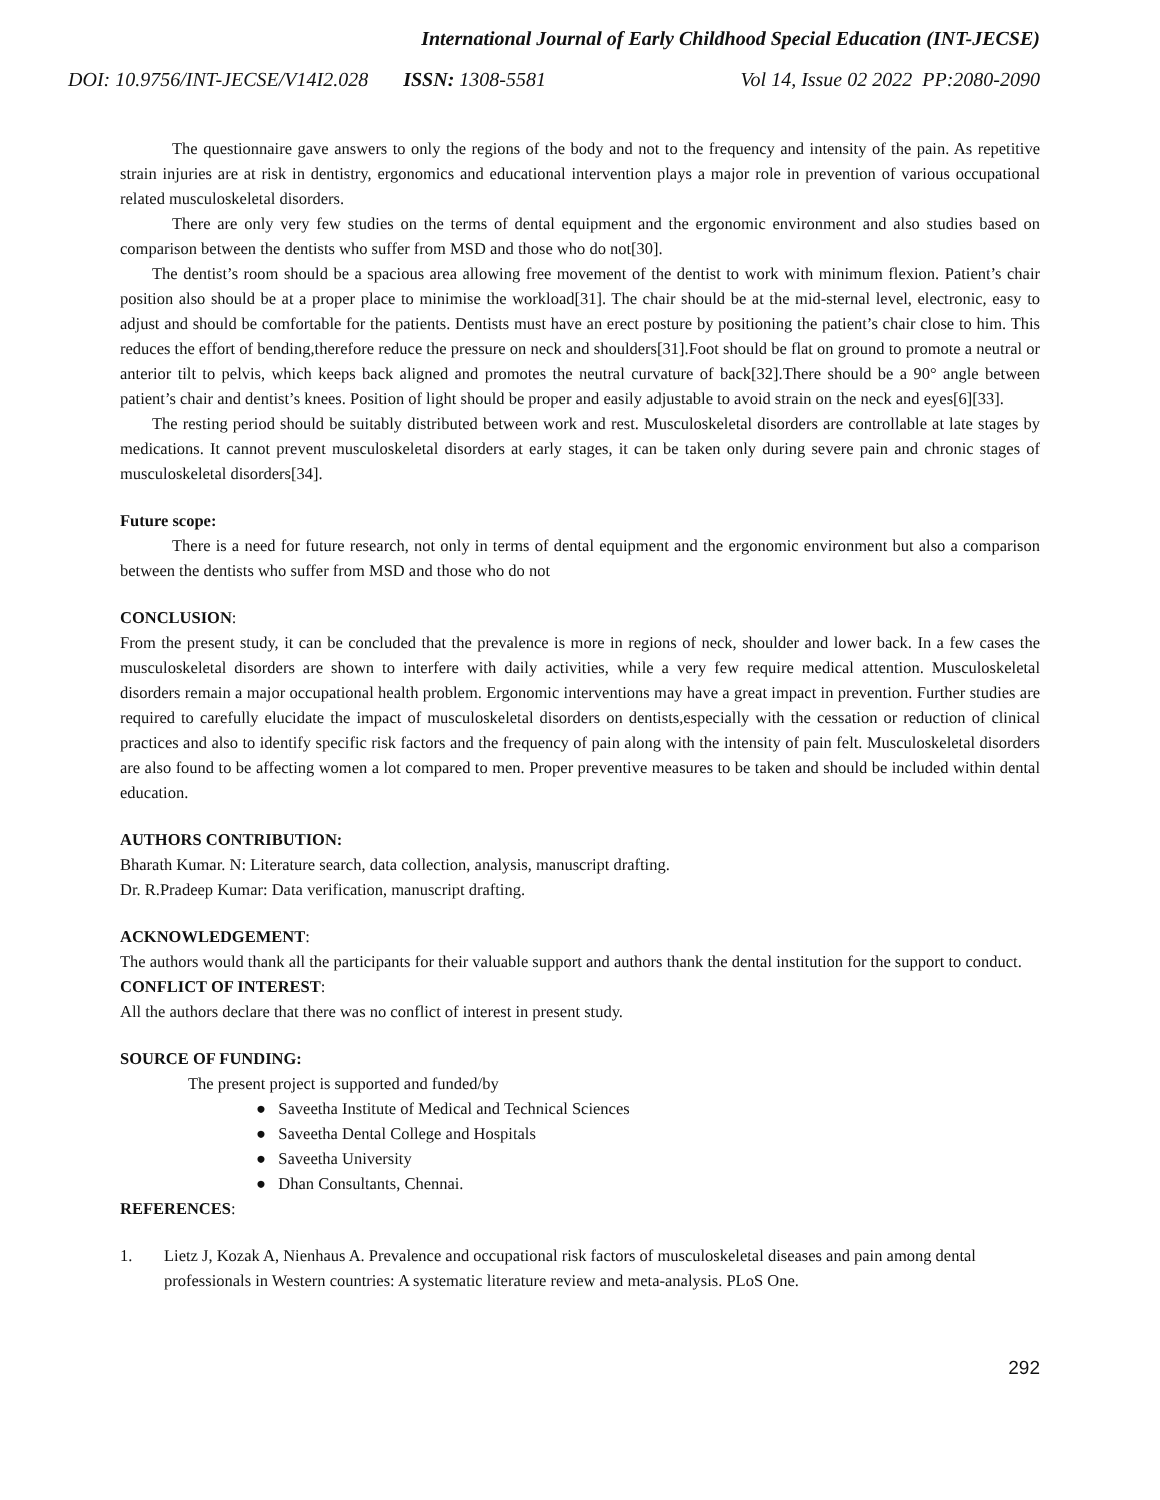International Journal of Early Childhood Special Education (INT-JECSE)
DOI: 10.9756/INT-JECSE/V14I2.028 ISSN: 1308-5581 Vol 14, Issue 02 2022 PP:2080-2090
The questionnaire gave answers to only the regions of the body and not to the frequency and intensity of the pain. As repetitive strain injuries are at risk in dentistry, ergonomics and educational intervention plays a major role in prevention of various occupational related musculoskeletal disorders.
There are only very few studies on the terms of dental equipment and the ergonomic environment and also studies based on comparison between the dentists who suffer from MSD and those who do not[30].
The dentist’s room should be a spacious area allowing free movement of the dentist to work with minimum flexion. Patient’s chair position also should be at a proper place to minimise the workload[31]. The chair should be at the mid-sternal level, electronic, easy to adjust and should be comfortable for the patients. Dentists must have an erect posture by positioning the patient’s chair close to him. This reduces the effort of bending,therefore reduce the pressure on neck and shoulders[31].Foot should be flat on ground to promote a neutral or anterior tilt to pelvis, which keeps back aligned and promotes the neutral curvature of back[32].There should be a 90° angle between patient’s chair and dentist’s knees. Position of light should be proper and easily adjustable to avoid strain on the neck and eyes[6][33].
The resting period should be suitably distributed between work and rest. Musculoskeletal disorders are controllable at late stages by medications. It cannot prevent musculoskeletal disorders at early stages, it can be taken only during severe pain and chronic stages of musculoskeletal disorders[34].
Future scope:
There is a need for future research, not only in terms of dental equipment and the ergonomic environment but also a comparison between the dentists who suffer from MSD and those who do not
CONCLUSION:
From the present study, it can be concluded that the prevalence is more in regions of neck, shoulder and lower back. In a few cases the musculoskeletal disorders are shown to interfere with daily activities, while a very few require medical attention. Musculoskeletal disorders remain a major occupational health problem. Ergonomic interventions may have a great impact in prevention. Further studies are required to carefully elucidate the impact of musculoskeletal disorders on dentists,especially with the cessation or reduction of clinical practices and also to identify specific risk factors and the frequency of pain along with the intensity of pain felt. Musculoskeletal disorders are also found to be affecting women a lot compared to men. Proper preventive measures to be taken and should be included within dental education.
AUTHORS CONTRIBUTION:
Bharath Kumar. N: Literature search, data collection, analysis, manuscript drafting.
Dr. R.Pradeep Kumar: Data verification, manuscript drafting.
ACKNOWLEDGEMENT:
The authors would thank all the participants for their valuable support and authors thank the dental institution for the support to conduct.
CONFLICT OF INTEREST:
All the authors declare that there was no conflict of interest in present study.
SOURCE OF FUNDING:
The present project is supported and funded/by
● Saveetha Institute of Medical and Technical Sciences
● Saveetha Dental College and Hospitals
● Saveetha University
● Dhan Consultants, Chennai.
REFERENCES:
1. Lietz J, Kozak A, Nienhaus A. Prevalence and occupational risk factors of musculoskeletal diseases and pain among dental professionals in Western countries: A systematic literature review and meta-analysis. PLoS One.
292